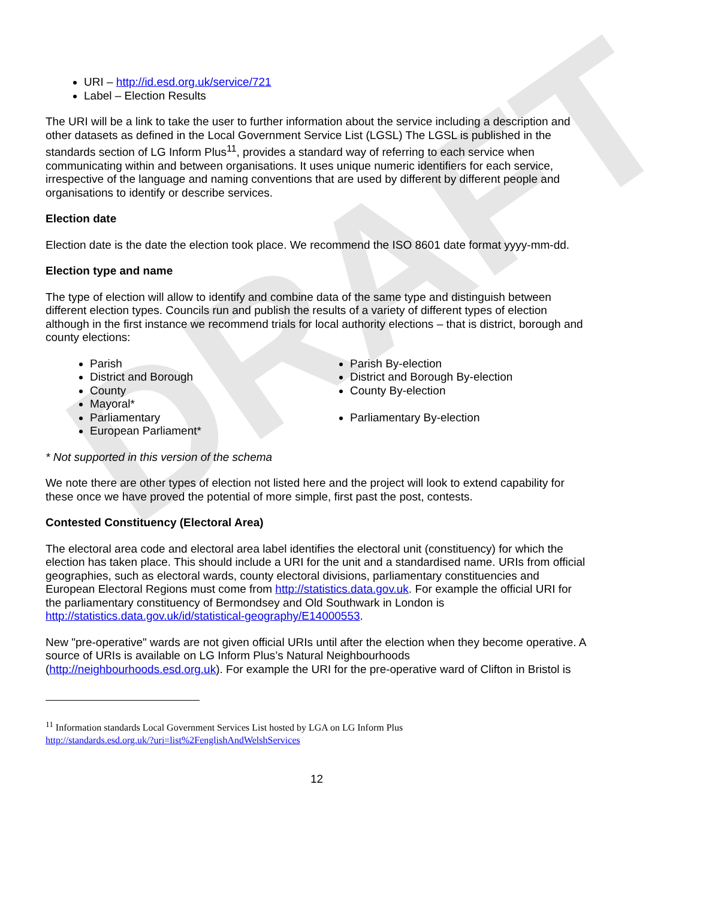DRAFT
URI – http://id.esd.org.uk/service/721
Label – Election Results
The URI will be a link to take the user to further information about the service including a description and other datasets as defined in the Local Government Service List (LGSL) The LGSL is published in the standards section of LG Inform Plus<sup>11</sup>, provides a standard way of referring to each service when communicating within and between organisations. It uses unique numeric identifiers for each service, irrespective of the language and naming conventions that are used by different by different people and organisations to identify or describe services.
Election date
Election date is the date the election took place. We recommend the ISO 8601 date format yyyy-mm-dd.
Election type and name
The type of election will allow to identify and combine data of the same type and distinguish between different election types. Councils run and publish the results of a variety of different types of election although in the first instance we recommend trials for local authority elections – that is district, borough and county elections:
Parish
District and Borough
County
Mayoral*
Parliamentary
European Parliament*
Parish By-election
District and Borough By-election
County By-election
Parliamentary By-election
* Not supported in this version of the schema
We note there are other types of election not listed here and the project will look to extend capability for these once we have proved the potential of more simple, first past the post, contests.
Contested Constituency (Electoral Area)
The electoral area code and electoral area label identifies the electoral unit (constituency) for which the election has taken place. This should include a URI for the unit and a standardised name. URIs from official geographies, such as electoral wards, county electoral divisions, parliamentary constituencies and European Electoral Regions must come from http://statistics.data.gov.uk. For example the official URI for the parliamentary constituency of Bermondsey and Old Southwark in London is http://statistics.data.gov.uk/id/statistical-geography/E14000553.
New "pre-operative" wards are not given official URIs until after the election when they become operative. A source of URIs is available on LG Inform Plus’s Natural Neighbourhoods (http://neighbourhoods.esd.org.uk). For example the URI for the pre-operative ward of Clifton in Bristol is
<sup>11</sup> Information standards Local Government Services List hosted by LGA on LG Inform Plus
http://standards.esd.org.uk/?uri=list%2FenglishAndWelshServices
12